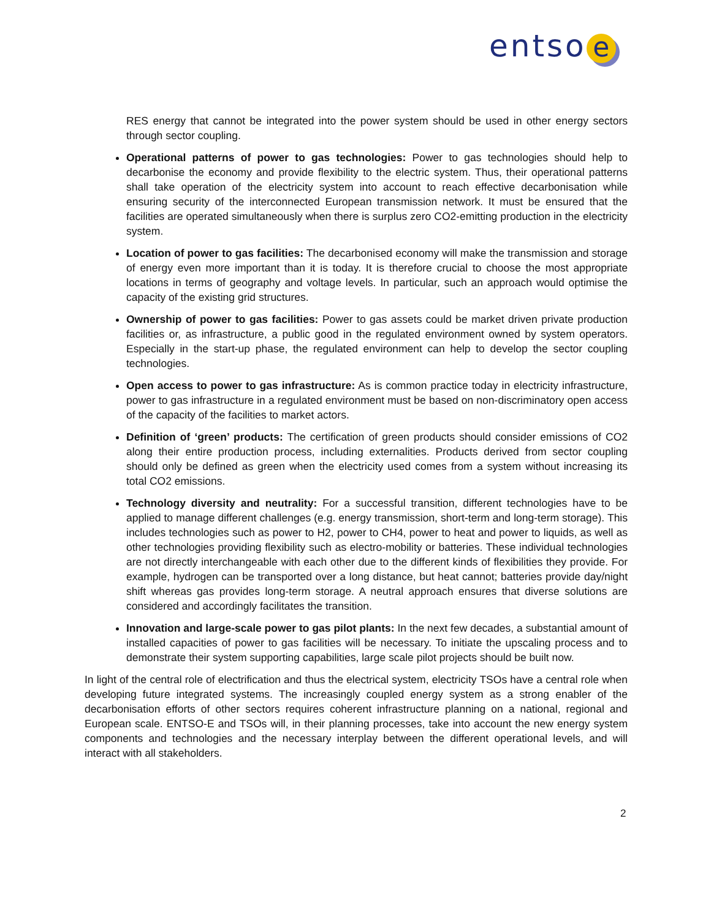entso e
RES energy that cannot be integrated into the power system should be used in other energy sectors through sector coupling.
Operational patterns of power to gas technologies: Power to gas technologies should help to decarbonise the economy and provide flexibility to the electric system. Thus, their operational patterns shall take operation of the electricity system into account to reach effective decarbonisation while ensuring security of the interconnected European transmission network. It must be ensured that the facilities are operated simultaneously when there is surplus zero CO2-emitting production in the electricity system.
Location of power to gas facilities: The decarbonised economy will make the transmission and storage of energy even more important than it is today. It is therefore crucial to choose the most appropriate locations in terms of geography and voltage levels. In particular, such an approach would optimise the capacity of the existing grid structures.
Ownership of power to gas facilities: Power to gas assets could be market driven private production facilities or, as infrastructure, a public good in the regulated environment owned by system operators. Especially in the start-up phase, the regulated environment can help to develop the sector coupling technologies.
Open access to power to gas infrastructure: As is common practice today in electricity infrastructure, power to gas infrastructure in a regulated environment must be based on non-discriminatory open access of the capacity of the facilities to market actors.
Definition of ‘green’ products: The certification of green products should consider emissions of CO2 along their entire production process, including externalities. Products derived from sector coupling should only be defined as green when the electricity used comes from a system without increasing its total CO2 emissions.
Technology diversity and neutrality: For a successful transition, different technologies have to be applied to manage different challenges (e.g. energy transmission, short-term and long-term storage). This includes technologies such as power to H2, power to CH4, power to heat and power to liquids, as well as other technologies providing flexibility such as electro-mobility or batteries. These individual technologies are not directly interchangeable with each other due to the different kinds of flexibilities they provide. For example, hydrogen can be transported over a long distance, but heat cannot; batteries provide day/night shift whereas gas provides long-term storage. A neutral approach ensures that diverse solutions are considered and accordingly facilitates the transition.
Innovation and large-scale power to gas pilot plants: In the next few decades, a substantial amount of installed capacities of power to gas facilities will be necessary. To initiate the upscaling process and to demonstrate their system supporting capabilities, large scale pilot projects should be built now.
In light of the central role of electrification and thus the electrical system, electricity TSOs have a central role when developing future integrated systems. The increasingly coupled energy system as a strong enabler of the decarbonisation efforts of other sectors requires coherent infrastructure planning on a national, regional and European scale. ENTSO-E and TSOs will, in their planning processes, take into account the new energy system components and technologies and the necessary interplay between the different operational levels, and will interact with all stakeholders.
2